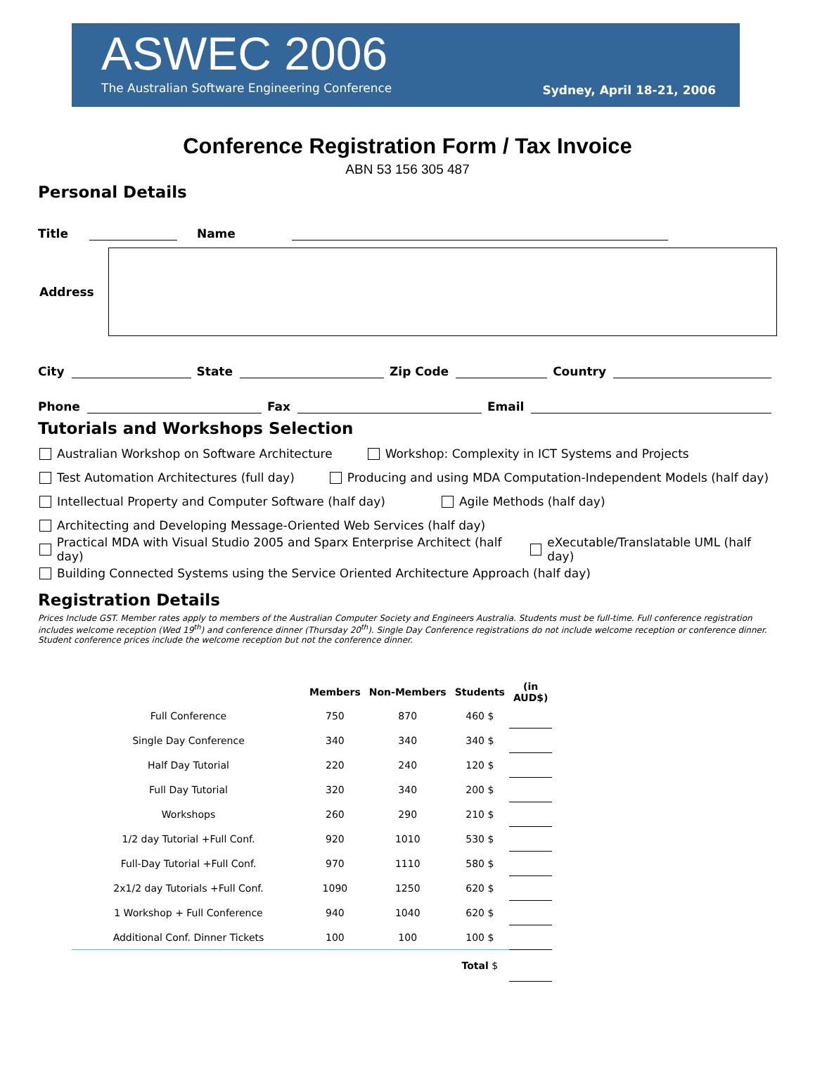ASWEC 2006
The Australian Software Engineering Conference
Sydney, April 18-21, 2006
Conference Registration Form / Tax Invoice
ABN 53 156 305 487
Personal Details
Title Name
Address
City State Zip Code Country
Phone Fax Email
Tutorials and Workshops Selection
Australian Workshop on Software Architecture Workshop: Complexity in ICT Systems and Projects
Test Automation Architectures (full day) Producing and using MDA Computation-Independent Models (half day)
Intellectual Property and Computer Software (half day) Agile Methods (half day)
Architecting and Developing Message-Oriented Web Services (half day)
Practical MDA with Visual Studio 2005 and Sparx Enterprise Architect (half day) eXecutable/Translatable UML (half day)
Building Connected Systems using the Service Oriented Architecture Approach (half day)
Registration Details
Prices Include GST. Member rates apply to members of the Australian Computer Society and Engineers Australia. Students must be full-time. Full conference registration includes welcome reception (Wed 19<sup>th</sup>) and conference dinner (Thursday 20<sup>th</sup>). Single Day Conference registrations do not include welcome reception or conference dinner. Student conference prices include the welcome reception but not the conference dinner.
| | Members | Non-Members | Students | (in AUD$) |
| --- | --- | --- | --- | --- |
| Full Conference | 750 | 870 | 460 $ | |
| Single Day Conference | 340 | 340 | 340 $ | |
| Half Day Tutorial | 220 | 240 | 120 $ | |
| Full Day Tutorial | 320 | 340 | 200 $ | |
| Workshops | 260 | 290 | 210 $ | |
| 1/2 day Tutorial +Full Conf. | 920 | 1010 | 530 $ | |
| Full-Day Tutorial +Full Conf. | 970 | 1110 | 580 $ | |
| 2x1/2 day Tutorials +Full Conf. | 1090 | 1250 | 620 $ | |
| 1 Workshop + Full Conference | 940 | 1040 | 620 $ | |
| Additional Conf. Dinner Tickets | 100 | 100 | 100 $ | |
| | | | Total $ | |